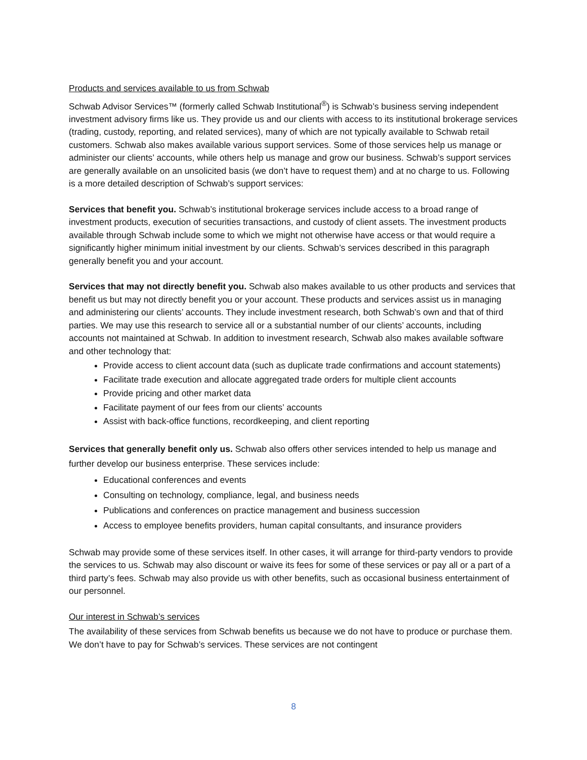Products and services available to us from Schwab
Schwab Advisor Services™ (formerly called Schwab Institutional<sup>®</sup>) is Schwab’s business serving independent investment advisory firms like us. They provide us and our clients with access to its institutional brokerage services (trading, custody, reporting, and related services), many of which are not typically available to Schwab retail customers. Schwab also makes available various support services. Some of those services help us manage or administer our clients’ accounts, while others help us manage and grow our business. Schwab’s support services are generally available on an unsolicited basis (we don’t have to request them) and at no charge to us. Following is a more detailed description of Schwab’s support services:
Services that benefit you. Schwab’s institutional brokerage services include access to a broad range of investment products, execution of securities transactions, and custody of client assets. The investment products available through Schwab include some to which we might not otherwise have access or that would require a significantly higher minimum initial investment by our clients. Schwab’s services described in this paragraph generally benefit you and your account.
Services that may not directly benefit you. Schwab also makes available to us other products and services that benefit us but may not directly benefit you or your account. These products and services assist us in managing and administering our clients’ accounts. They include investment research, both Schwab’s own and that of third parties. We may use this research to service all or a substantial number of our clients’ accounts, including accounts not maintained at Schwab. In addition to investment research, Schwab also makes available software and other technology that:
Provide access to client account data (such as duplicate trade confirmations and account statements)
Facilitate trade execution and allocate aggregated trade orders for multiple client accounts
Provide pricing and other market data
Facilitate payment of our fees from our clients’ accounts
Assist with back-office functions, recordkeeping, and client reporting
Services that generally benefit only us. Schwab also offers other services intended to help us manage and further develop our business enterprise. These services include:
Educational conferences and events
Consulting on technology, compliance, legal, and business needs
Publications and conferences on practice management and business succession
Access to employee benefits providers, human capital consultants, and insurance providers
Schwab may provide some of these services itself. In other cases, it will arrange for third-party vendors to provide the services to us. Schwab may also discount or waive its fees for some of these services or pay all or a part of a third party’s fees. Schwab may also provide us with other benefits, such as occasional business entertainment of our personnel.
Our interest in Schwab’s services
The availability of these services from Schwab benefits us because we do not have to produce or purchase them. We don’t have to pay for Schwab’s services. These services are not contingent
8